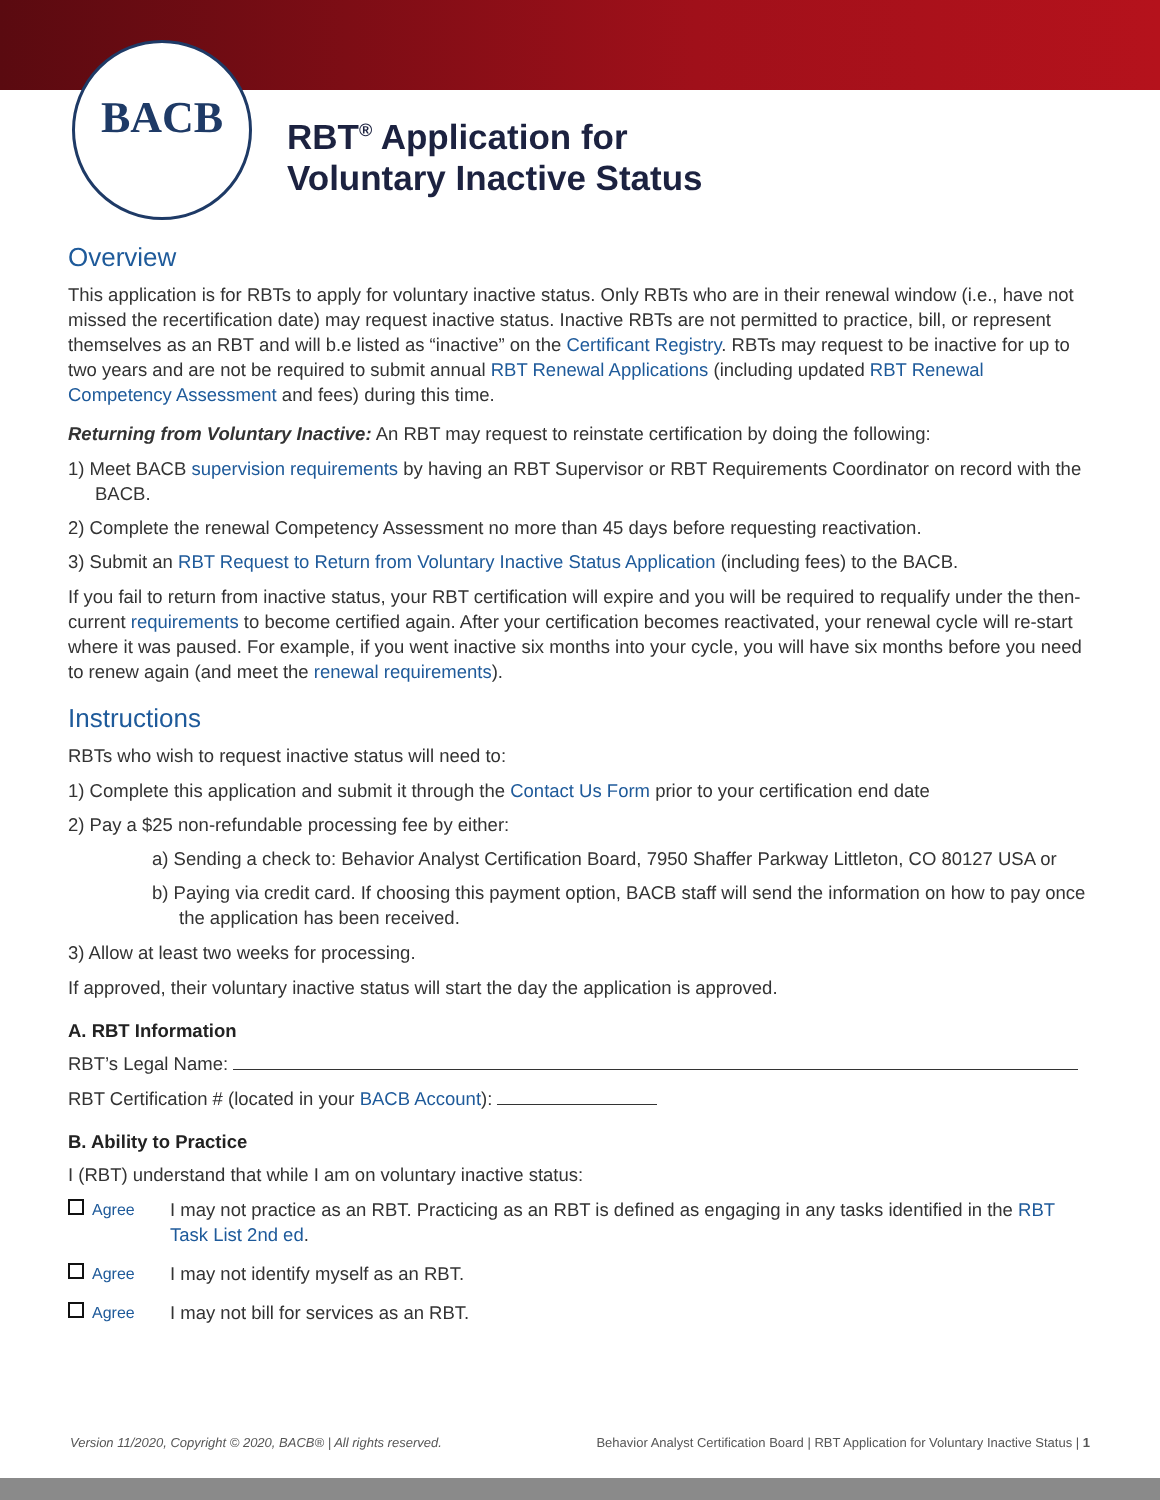BACB
RBT<sup>®</sup> Application for
Voluntary Inactive Status
Overview
This application is for RBTs to apply for voluntary inactive status. Only RBTs who are in their renewal window (i.e., have not missed the recertification date) may request inactive status. Inactive RBTs are not permitted to practice, bill, or represent themselves as an RBT and will b.e listed as “inactive” on the Certificant Registry. RBTs may request to be inactive for up to two years and are not be required to submit annual RBT Renewal Applications (including updated RBT Renewal Competency Assessment and fees) during this time.
Returning from Voluntary Inactive: An RBT may request to reinstate certification by doing the following:
1) Meet BACB supervision requirements by having an RBT Supervisor or RBT Requirements Coordinator on record with the BACB.
2) Complete the renewal Competency Assessment no more than 45 days before requesting reactivation.
3) Submit an RBT Request to Return from Voluntary Inactive Status Application (including fees) to the BACB.
If you fail to return from inactive status, your RBT certification will expire and you will be required to requalify under the then-current requirements to become certified again. After your certification becomes reactivated, your renewal cycle will re-start where it was paused. For example, if you went inactive six months into your cycle, you will have six months before you need to renew again (and meet the renewal requirements).
Instructions
RBTs who wish to request inactive status will need to:
1) Complete this application and submit it through the Contact Us Form prior to your certification end date
2) Pay a $25 non-refundable processing fee by either:
a) Sending a check to: Behavior Analyst Certification Board, 7950 Shaffer Parkway Littleton, CO 80127 USA or
b) Paying via credit card. If choosing this payment option, BACB staff will send the information on how to pay once the application has been received.
3) Allow at least two weeks for processing.
If approved, their voluntary inactive status will start the day the application is approved.
A. RBT Information
RBT’s Legal Name:
RBT Certification # (located in your BACB Account):
B. Ability to Practice
I (RBT) understand that while I am on voluntary inactive status:
Agree
I may not practice as an RBT. Practicing as an RBT is defined as engaging in any tasks identified in the RBT Task List 2nd ed.
Agree
I may not identify myself as an RBT.
Agree
I may not bill for services as an RBT.
Version 11/2020, Copyright © 2020, BACB® | All rights reserved. Behavior Analyst Certification Board | RBT Application for Voluntary Inactive Status | 1